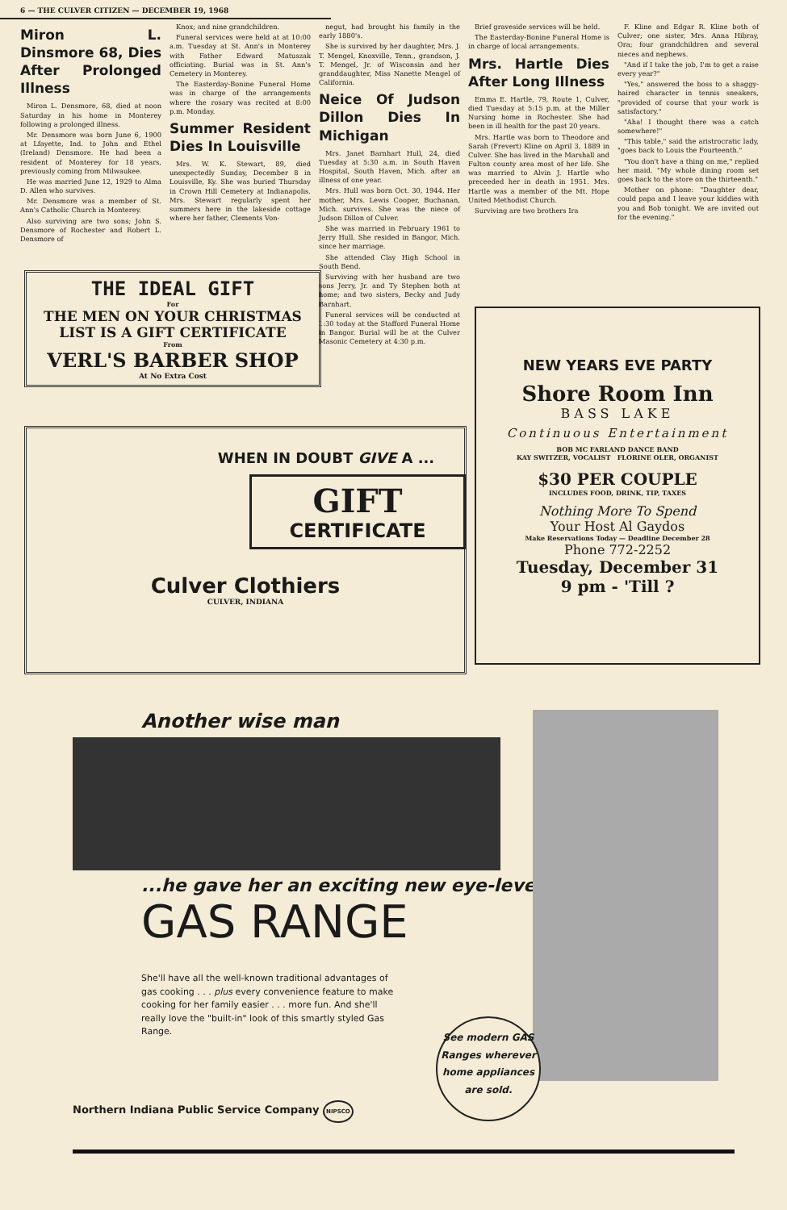6 — THE CULVER CITIZEN — DECEMBER 19, 1968
Miron L. Dinsmore 68, Dies After Prolonged Illness
Miron L. Densmore, 68, died at noon Saturday in his home in Monterey following a prolonged illness.
Mr. Densmore was born June 6, 1900 at Lfayette, Ind. to John and Ethel (Ireland) Densmore. He had been a resident of Monterey for 18 years, previously coming from Milwaukee.
He was married June 12, 1929 to Alma D. Allen who survives.
Mr. Densmore was a member of St. Ann's Catholic Church in Monterey.
Also surviving are two sons; John S. Densmore of Rochester and Robert L. Densmore of
Knox; and nine grandchildren.
Funeral services were held at at 10:00 a.m. Tuesday at St. Ann's in Monterey with Father Edward Matuszak officiating. Burial was in St. Ann's Cemetery in Monterey.
The Easterday-Bonine Funeral Home was in charge of the arrangements where the rosary was recited at 8:00 p.m. Monday.
Summer Resident Dies In Louisville
Mrs. W. K. Stewart, 89, died unexpectedly Sunday, December 8 in Louisville, Ky. She was buried Thursday in Crown Hill Cemetery at Indianapolis. Mrs. Stewart regularly spent her summers here in the lakeside cottage where her father, Clements Von-
negut, had brought his family in the early 1880's.
She is survived by her daughter, Mrs. J. T. Mengel, Knoxville, Tenn., grandson, J. T. Mengel, Jr. of Wisconsin and her granddaughter, Miss Nanette Mengel of California.
Neice Of Judson Dillon Dies In Michigan
Mrs. Janet Barnhart Hull, 24, died Tuesday at 5:30 a.m. in South Haven Hospital, South Haven, Mich. after an illness of one year.
Mrs. Hull was born Oct. 30, 1944. Her mother, Mrs. Lewis Cooper, Buchanan, Mich. survives. She was the niece of Judson Dillon of Culver.
She was married in February 1961 to Jerry Hull. She resided in Bangor, Mich. since her marriage.
She attended Clay High School in South Bend.
Surviving with her husband are two sons Jerry, Jr. and Ty Stephen both at home; and two sisters, Becky and Judy Barnhart.
Funeral services will be conducted at 1:30 today at the Stafford Funeral Home in Bangor. Burial will be at the Culver Masonic Cemetery at 4:30 p.m.
Brief graveside services will be held.
The Easterday-Bonine Funeral Home is in charge of local arrangements.
Mrs. Hartle Dies After Long Illness
Emma E. Hartle, 79, Route 1, Culver, died Tuesday at 5:15 p.m. at the Miller Nursing home in Rochester. She had been in ill health for the past 20 years.
Mrs. Hartle was born to Theodore and Sarah (Frevert) Kline on April 3, 1889 in Culver. She has lived in the Marshall and Fulton county area most of her life. She was married to Alvin J. Hartle who preceeded her in death in 1951. Mrs. Hartle was a member of the Mt. Hope United Methodist Church.
Surviving are two brothers Ira
F. Kline and Edgar R. Kline both of Culver; one sister, Mrs. Anna Hibray, Ora; four grandchildren and several nieces and nephews.
"And if I take the job, I'm to get a raise every year?"
"Yes," answered the boss to a shaggy-haired character in tennis sneakers, "provided of course that your work is satisfactory."
"Aha! I thought there was a catch somewhere!"
"This table," said the aristrocratic lady, "goes back to Louis the Fourteenth."
"You don't have a thing on me," replied her maid. "My whole dining room set goes back to the store on the thirteenth."
Mother on phone: "Daughter dear, could papa and I leave your kiddies with you and Bob tonight. We are invited out for the evening."
THE IDEAL GIFT
For
THE MEN ON YOUR CHRISTMAS LIST IS A GIFT CERTIFICATE
From
VERL'S BARBER SHOP
At No Extra Cost
WHEN IN DOUBT GIVE A ...
GIFT
CERTIFICATE
Culver Clothiers
CULVER, INDIANA
NEW YEARS EVE PARTY
Shore Room Inn
BASS LAKE
Continuous Entertainment
BOB MC FARLAND DANCE BAND
KAY SWITZER, VOCALIST FLORINE OLER, ORGANIST
$30 PER COUPLE
INCLUDES FOOD, DRINK, TIP, TAXES
Nothing More To Spend
Your Host Al Gaydos
Make Reservations Today — Deadline December 28
Phone 772-2252
Tuesday, December 31
9 pm - 'Till ?
Another wise man
...he gave her an exciting new eye-level
GAS RANGE
She'll have all the well-known traditional advantages of gas cooking . . . plus every convenience feature to make cooking for her family easier . . . more fun. And she'll really love the "built-in" look of this smartly styled Gas Range.
Northern Indiana Public Service Company NIPSCO
See modern GAS Ranges wherever home appliances are sold.